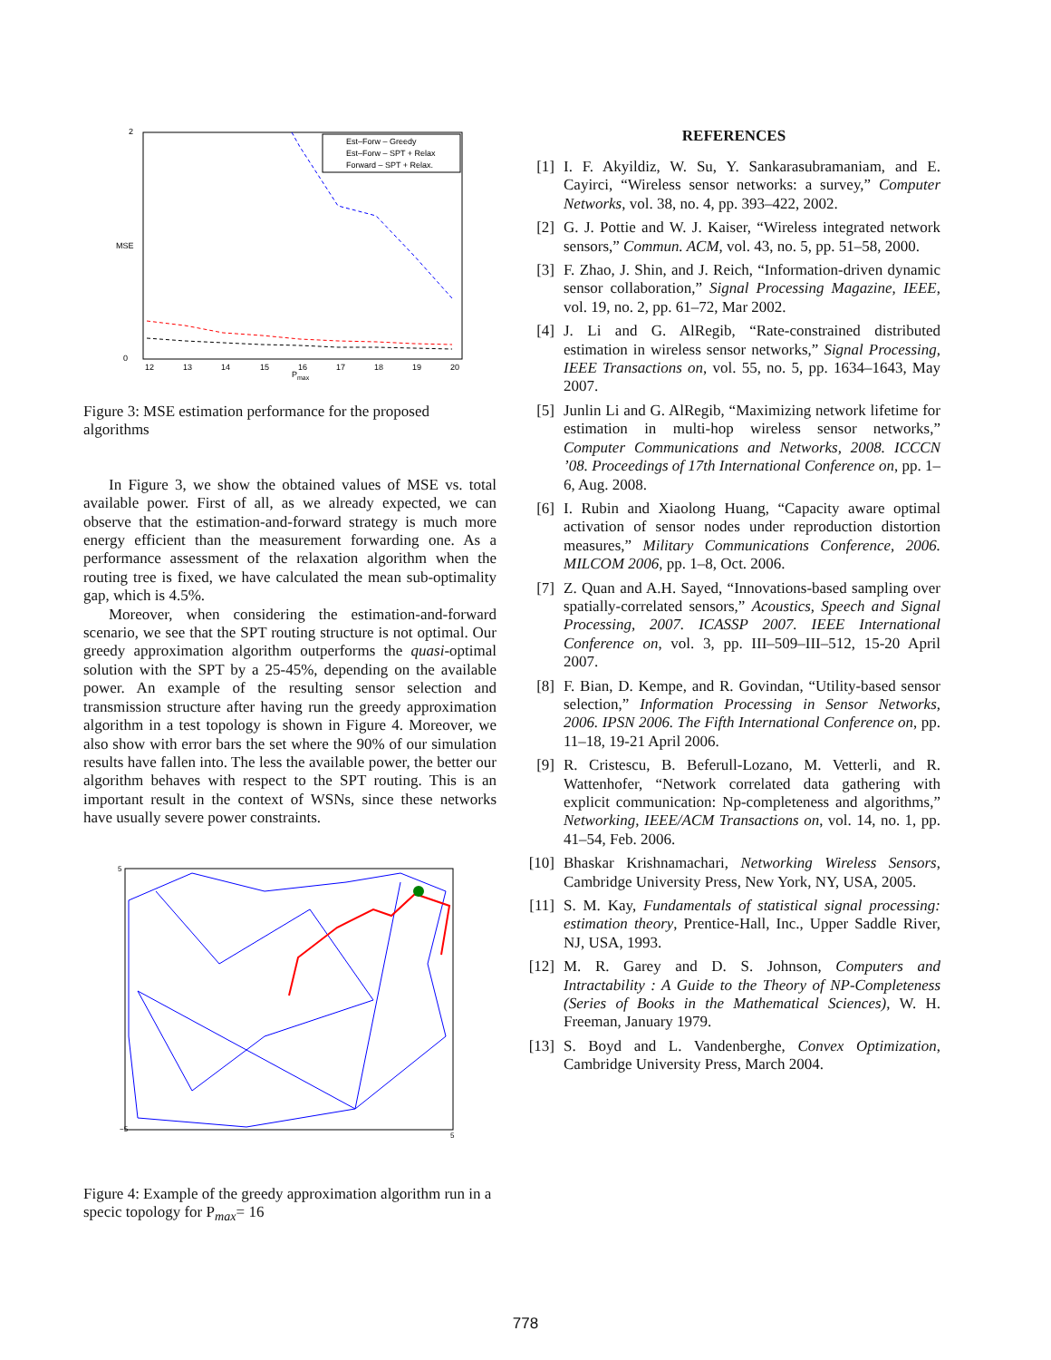2
0
MSE
12
13
14
15
16
17
18
19
20
Pmax
Est–Forw – Greedy
Est–Forw – SPT + Relax
Forward – SPT + Relax.
Figure 3: MSE estimation performance for the proposed algorithms
In Figure 3, we show the obtained values of MSE vs. total available power. First of all, as we already expected, we can observe that the estimation-and-forward strategy is much more energy efficient than the measurement forwarding one. As a performance assessment of the relaxation algorithm when the routing tree is fixed, we have calculated the mean sub-optimality gap, which is 4.5%.
Moreover, when considering the estimation-and-forward scenario, we see that the SPT routing structure is not optimal. Our greedy approximation algorithm outperforms the quasi-optimal solution with the SPT by a 25-45%, depending on the available power. An example of the resulting sensor selection and transmission structure after having run the greedy approximation algorithm in a test topology is shown in Figure 4. Moreover, we also show with error bars the set where the 90% of our simulation results have fallen into. The less the available power, the better our algorithm behaves with respect to the SPT routing. This is an important result in the context of WSNs, since these networks have usually severe power constraints.
5
−5
5
Figure 4: Example of the greedy approximation algorithm run in a specic topology for P<sub>max</sub>= 16
REFERENCES
[1] I. F. Akyildiz, W. Su, Y. Sankarasubramaniam, and E. Cayirci, “Wireless sensor networks: a survey,” Computer Networks, vol. 38, no. 4, pp. 393–422, 2002.
[2] G. J. Pottie and W. J. Kaiser, “Wireless integrated network sensors,” Commun. ACM, vol. 43, no. 5, pp. 51–58, 2000.
[3] F. Zhao, J. Shin, and J. Reich, “Information-driven dynamic sensor collaboration,” Signal Processing Magazine, IEEE, vol. 19, no. 2, pp. 61–72, Mar 2002.
[4] J. Li and G. AlRegib, “Rate-constrained distributed estimation in wireless sensor networks,” Signal Processing, IEEE Transactions on, vol. 55, no. 5, pp. 1634–1643, May 2007.
[5] Junlin Li and G. AlRegib, “Maximizing network lifetime for estimation in multi-hop wireless sensor networks,” Computer Communications and Networks, 2008. ICCCN ’08. Proceedings of 17th International Conference on, pp. 1–6, Aug. 2008.
[6] I. Rubin and Xiaolong Huang, “Capacity aware optimal activation of sensor nodes under reproduction distortion measures,” Military Communications Conference, 2006. MILCOM 2006, pp. 1–8, Oct. 2006.
[7] Z. Quan and A.H. Sayed, “Innovations-based sampling over spatially-correlated sensors,” Acoustics, Speech and Signal Processing, 2007. ICASSP 2007. IEEE International Conference on, vol. 3, pp. III–509–III–512, 15-20 April 2007.
[8] F. Bian, D. Kempe, and R. Govindan, “Utility-based sensor selection,” Information Processing in Sensor Networks, 2006. IPSN 2006. The Fifth International Conference on, pp. 11–18, 19-21 April 2006.
[9] R. Cristescu, B. Beferull-Lozano, M. Vetterli, and R. Wattenhofer, “Network correlated data gathering with explicit communication: Np-completeness and algorithms,” Networking, IEEE/ACM Transactions on, vol. 14, no. 1, pp. 41–54, Feb. 2006.
[10] Bhaskar Krishnamachari, Networking Wireless Sensors, Cambridge University Press, New York, NY, USA, 2005.
[11] S. M. Kay, Fundamentals of statistical signal processing: estimation theory, Prentice-Hall, Inc., Upper Saddle River, NJ, USA, 1993.
[12] M. R. Garey and D. S. Johnson, Computers and Intractability : A Guide to the Theory of NP-Completeness (Series of Books in the Mathematical Sciences), W. H. Freeman, January 1979.
[13] S. Boyd and L. Vandenberghe, Convex Optimization, Cambridge University Press, March 2004.
778